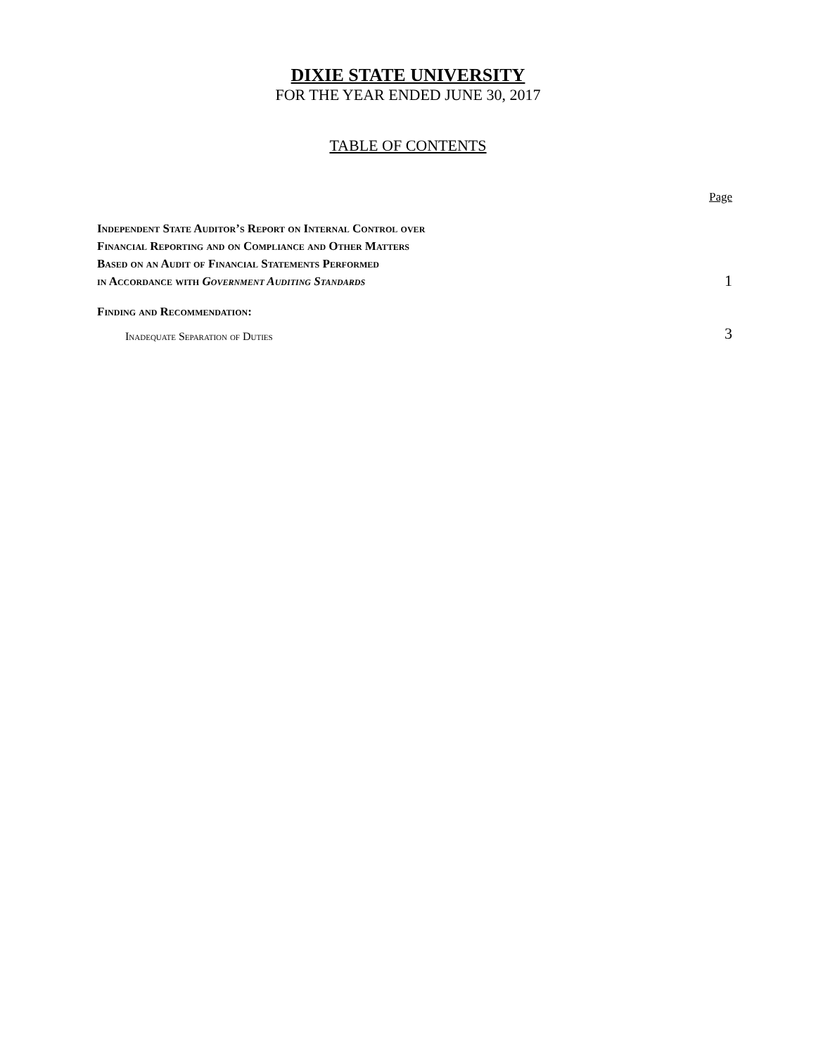DIXIE STATE UNIVERSITY
FOR THE YEAR ENDED JUNE 30, 2017
TABLE OF CONTENTS
Page
Independent State Auditor’s Report on Internal Control over
Financial Reporting and on Compliance and Other Matters
Based on an Audit of Financial Statements Performed
in Accordance with Government Auditing Standards
1
Finding and Recommendation:
Inadequate Separation of Duties
3